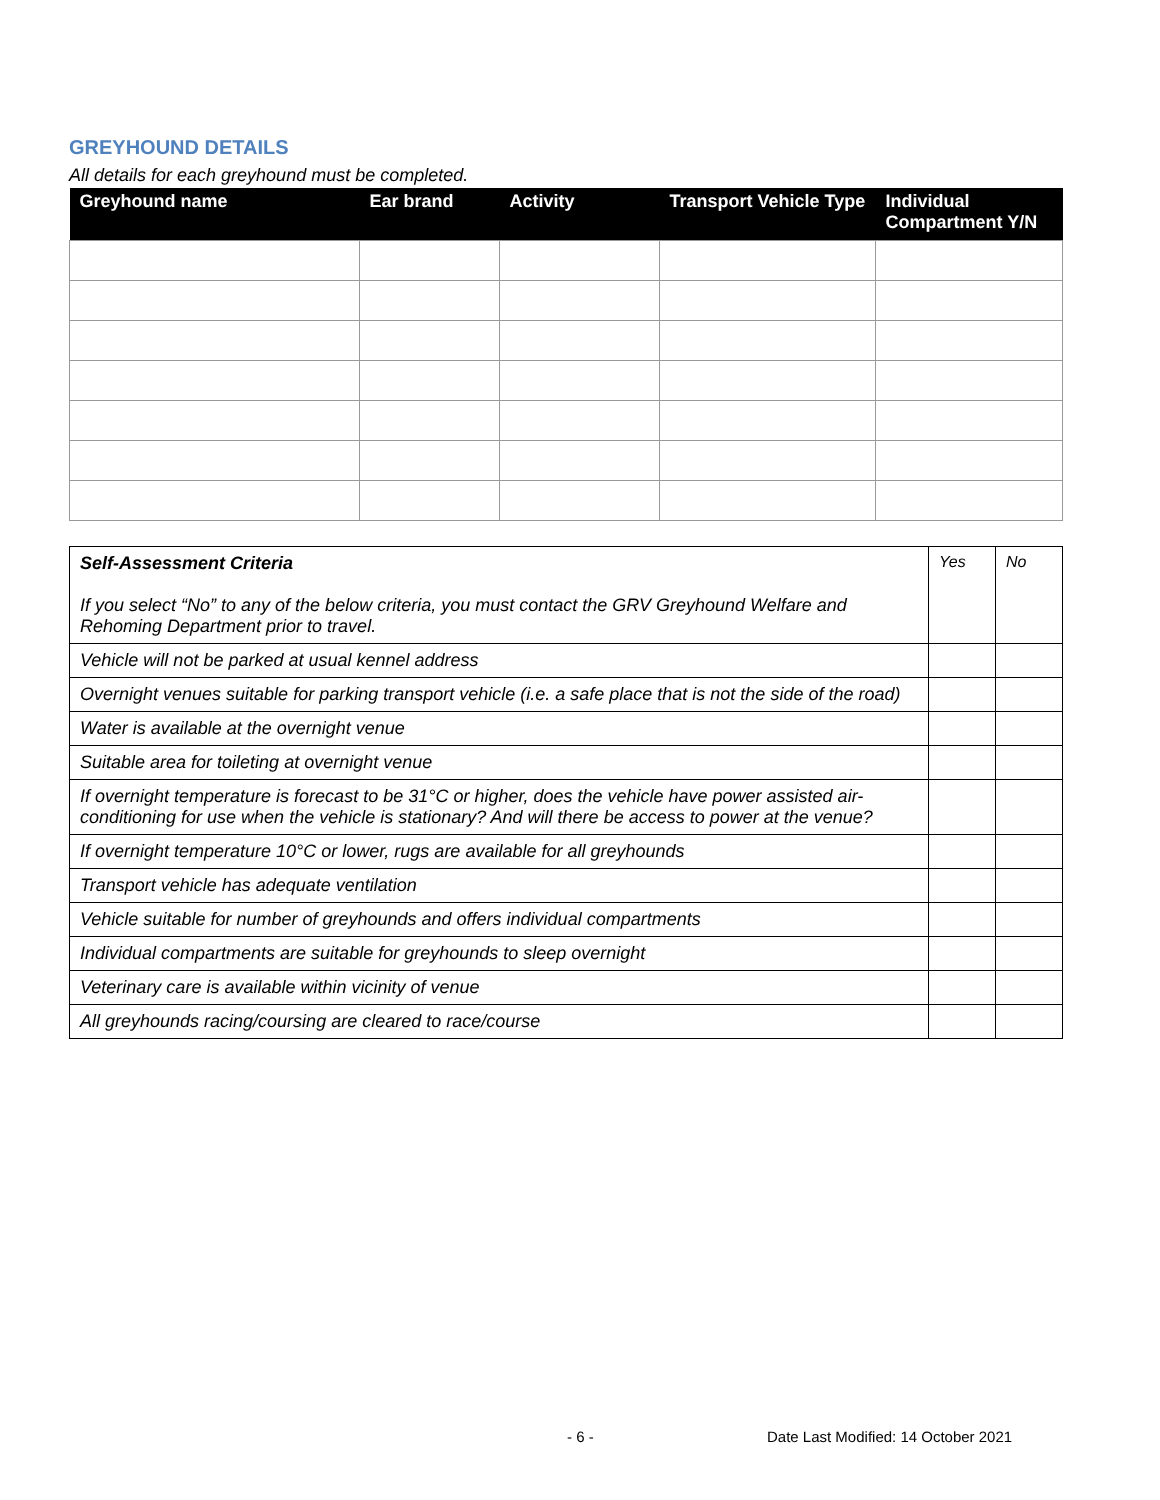GREYHOUND DETAILS
All details for each greyhound must be completed.
| Greyhound name | Ear brand | Activity | Transport Vehicle Type | Individual Compartment Y/N |
| --- | --- | --- | --- | --- |
| Self-Assessment Criteria If you select “No” to any of the below criteria, you must contact the GRV Greyhound Welfare and Rehoming Department prior to travel. | Yes | No |
| Vehicle will not be parked at usual kennel address | | |
| Overnight venues suitable for parking transport vehicle (i.e. a safe place that is not the side of the road) | | |
| Water is available at the overnight venue | | |
| Suitable area for toileting at overnight venue | | |
| If overnight temperature is forecast to be 31°C or higher, does the vehicle have power assisted air-conditioning for use when the vehicle is stationary? And will there be access to power at the venue? | | |
| If overnight temperature 10°C or lower, rugs are available for all greyhounds | | |
| Transport vehicle has adequate ventilation | | |
| Vehicle suitable for number of greyhounds and offers individual compartments | | |
| Individual compartments are suitable for greyhounds to sleep overnight | | |
| Veterinary care is available within vicinity of venue | | |
| All greyhounds racing/coursing are cleared to race/course | | |
- 6 -
Date Last Modified: 14 October 2021